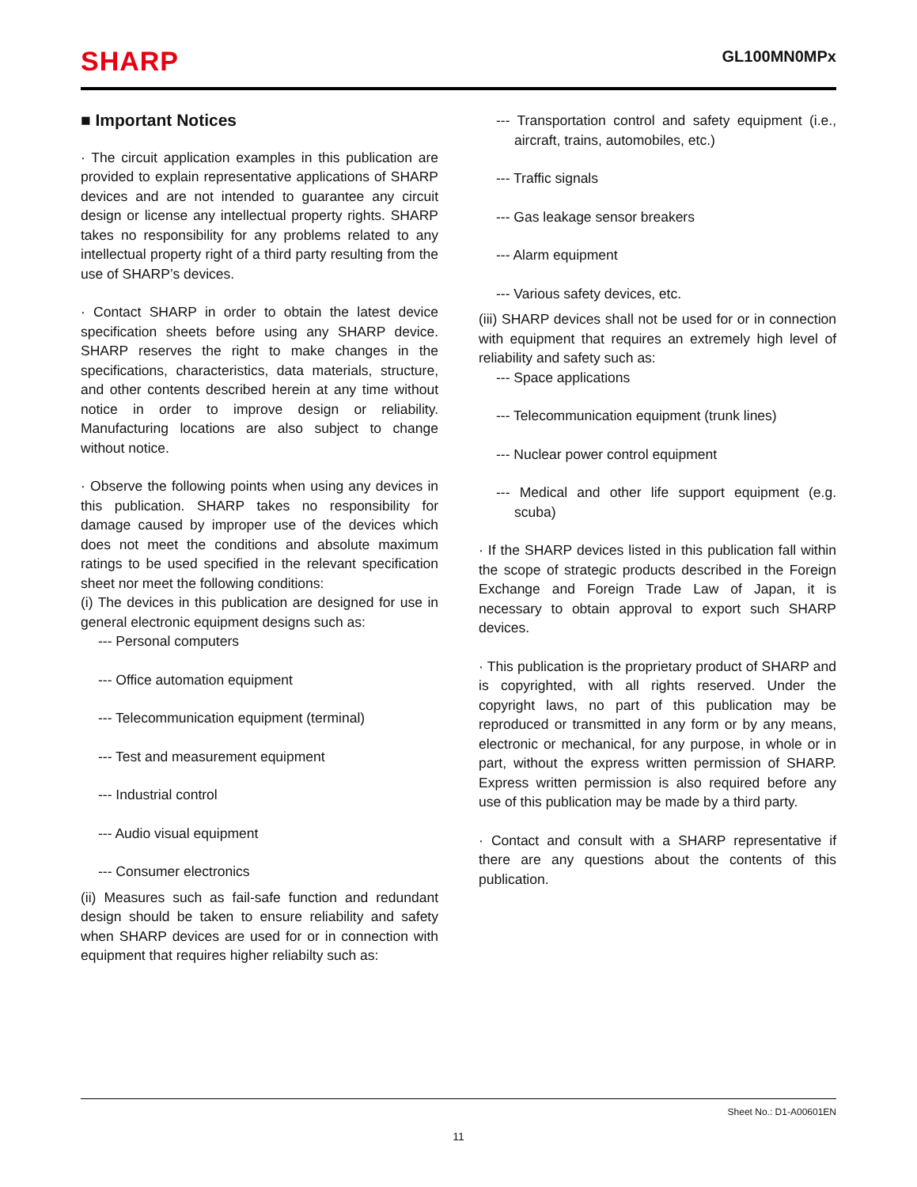SHARP
GL100MN0MPx
■ Important Notices
· The circuit application examples in this publication are provided to explain representative applications of SHARP devices and are not intended to guarantee any circuit design or license any intellectual property rights. SHARP takes no responsibility for any problems related to any intellectual property right of a third party resulting from the use of SHARP’s devices.
· Contact SHARP in order to obtain the latest device specification sheets before using any SHARP device. SHARP reserves the right to make changes in the specifications, characteristics, data materials, structure, and other contents described herein at any time without notice in order to improve design or reliability. Manufacturing locations are also subject to change without notice.
· Observe the following points when using any devices in this publication. SHARP takes no responsibility for damage caused by improper use of the devices which does not meet the conditions and absolute maximum ratings to be used specified in the relevant specification sheet nor meet the following conditions:
(i) The devices in this publication are designed for use in general electronic equipment designs such as:
--- Personal computers
--- Office automation equipment
--- Telecommunication equipment (terminal)
--- Test and measurement equipment
--- Industrial control
--- Audio visual equipment
--- Consumer electronics
(ii) Measures such as fail-safe function and redundant design should be taken to ensure reliability and safety when SHARP devices are used for or in connection with equipment that requires higher reliabilty such as:
--- Transportation control and safety equipment (i.e., aircraft, trains, automobiles, etc.)
--- Traffic signals
--- Gas leakage sensor breakers
--- Alarm equipment
--- Various safety devices, etc.
(iii) SHARP devices shall not be used for or in connection with equipment that requires an extremely high level of reliability and safety such as:
--- Space applications
--- Telecommunication equipment (trunk lines)
--- Nuclear power control equipment
--- Medical and other life support equipment (e.g. scuba)
· If the SHARP devices listed in this publication fall within the scope of strategic products described in the Foreign Exchange and Foreign Trade Law of Japan, it is necessary to obtain approval to export such SHARP devices.
· This publication is the proprietary product of SHARP and is copyrighted, with all rights reserved. Under the copyright laws, no part of this publication may be reproduced or transmitted in any form or by any means, electronic or mechanical, for any purpose, in whole or in part, without the express written permission of SHARP. Express written permission is also required before any use of this publication may be made by a third party.
· Contact and consult with a SHARP representative if there are any questions about the contents of this publication.
Sheet No.: D1-A00601EN
11